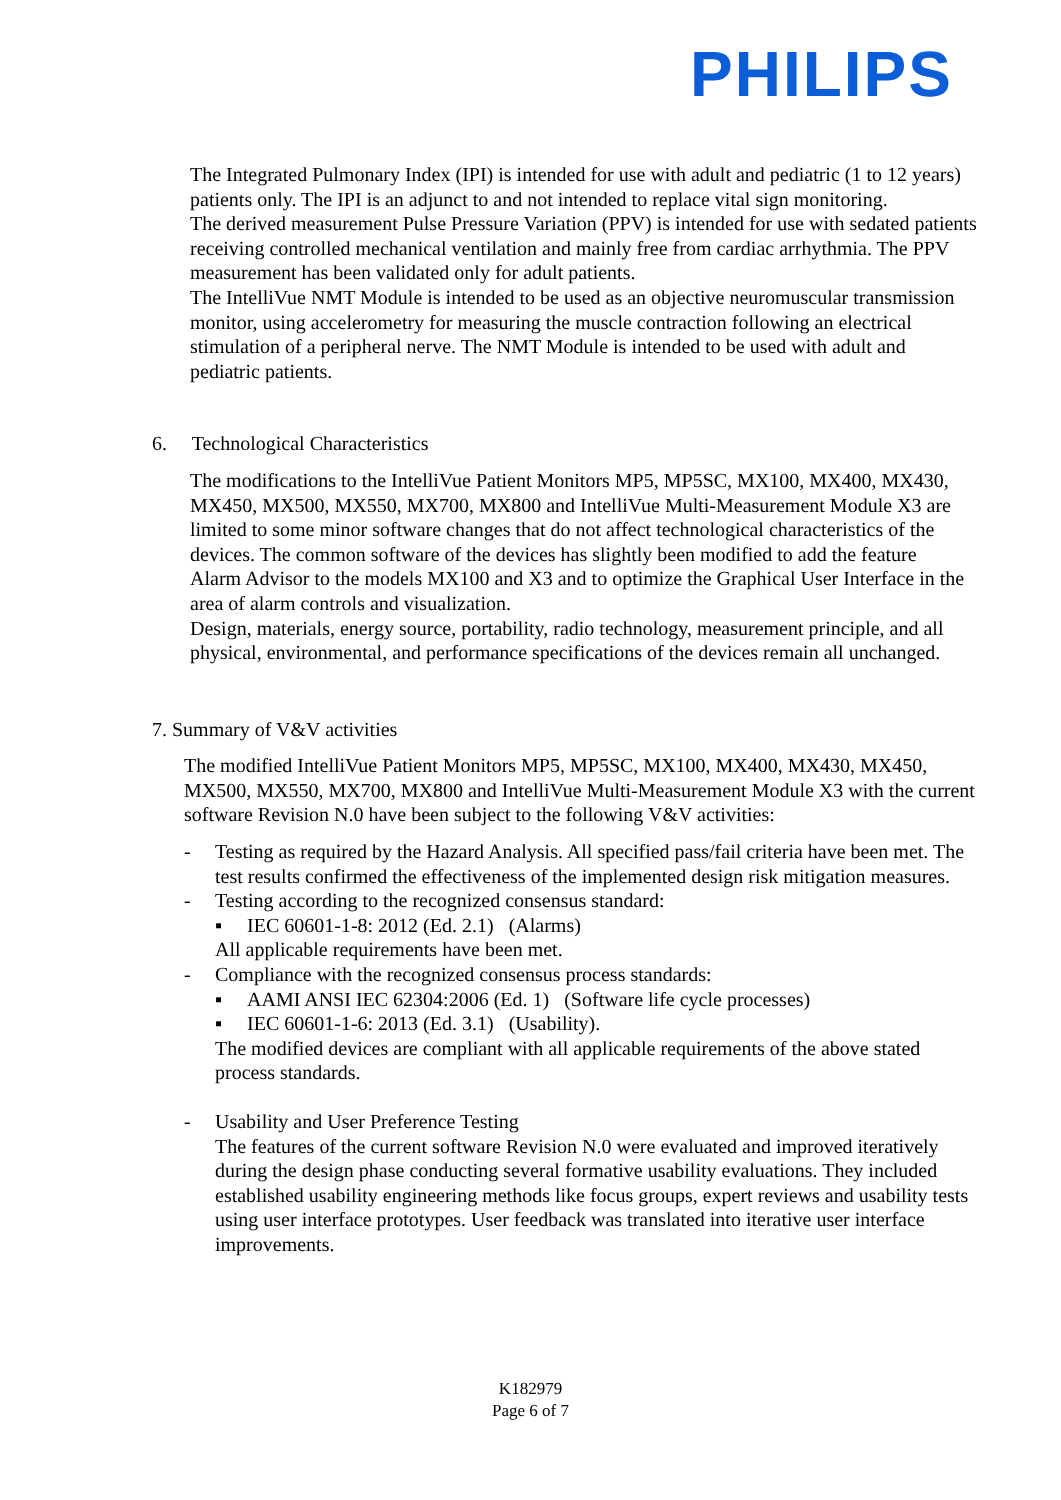PHILIPS
The Integrated Pulmonary Index (IPI) is intended for use with adult and pediatric (1 to 12 years) patients only. The IPI is an adjunct to and not intended to replace vital sign monitoring.
The derived measurement Pulse Pressure Variation (PPV) is intended for use with sedated patients receiving controlled mechanical ventilation and mainly free from cardiac arrhythmia. The PPV measurement has been validated only for adult patients.
The IntelliVue NMT Module is intended to be used as an objective neuromuscular transmission monitor, using accelerometry for measuring the muscle contraction following an electrical stimulation of a peripheral nerve. The NMT Module is intended to be used with adult and pediatric patients.
6. Technological Characteristics
The modifications to the IntelliVue Patient Monitors MP5, MP5SC, MX100, MX400, MX430, MX450, MX500, MX550, MX700, MX800 and IntelliVue Multi-Measurement Module X3 are limited to some minor software changes that do not affect technological characteristics of the devices. The common software of the devices has slightly been modified to add the feature Alarm Advisor to the models MX100 and X3 and to optimize the Graphical User Interface in the area of alarm controls and visualization.
Design, materials, energy source, portability, radio technology, measurement principle, and all physical, environmental, and performance specifications of the devices remain all unchanged.
7. Summary of V&V activities
The modified IntelliVue Patient Monitors MP5, MP5SC, MX100, MX400, MX430, MX450, MX500, MX550, MX700, MX800 and IntelliVue Multi-Measurement Module X3 with the current software Revision N.0 have been subject to the following V&V activities:
- Testing as required by the Hazard Analysis. All specified pass/fail criteria have been met. The test results confirmed the effectiveness of the implemented design risk mitigation measures.
- Testing according to the recognized consensus standard:
▪ IEC 60601-1-8: 2012 (Ed. 2.1) (Alarms)
All applicable requirements have been met.
- Compliance with the recognized consensus process standards:
▪ AAMI ANSI IEC 62304:2006 (Ed. 1) (Software life cycle processes)
▪ IEC 60601-1-6: 2013 (Ed. 3.1) (Usability).
The modified devices are compliant with all applicable requirements of the above stated process standards.
- Usability and User Preference Testing
The features of the current software Revision N.0 were evaluated and improved iteratively during the design phase conducting several formative usability evaluations. They included established usability engineering methods like focus groups, expert reviews and usability tests using user interface prototypes. User feedback was translated into iterative user interface improvements.
K182979
Page 6 of 7